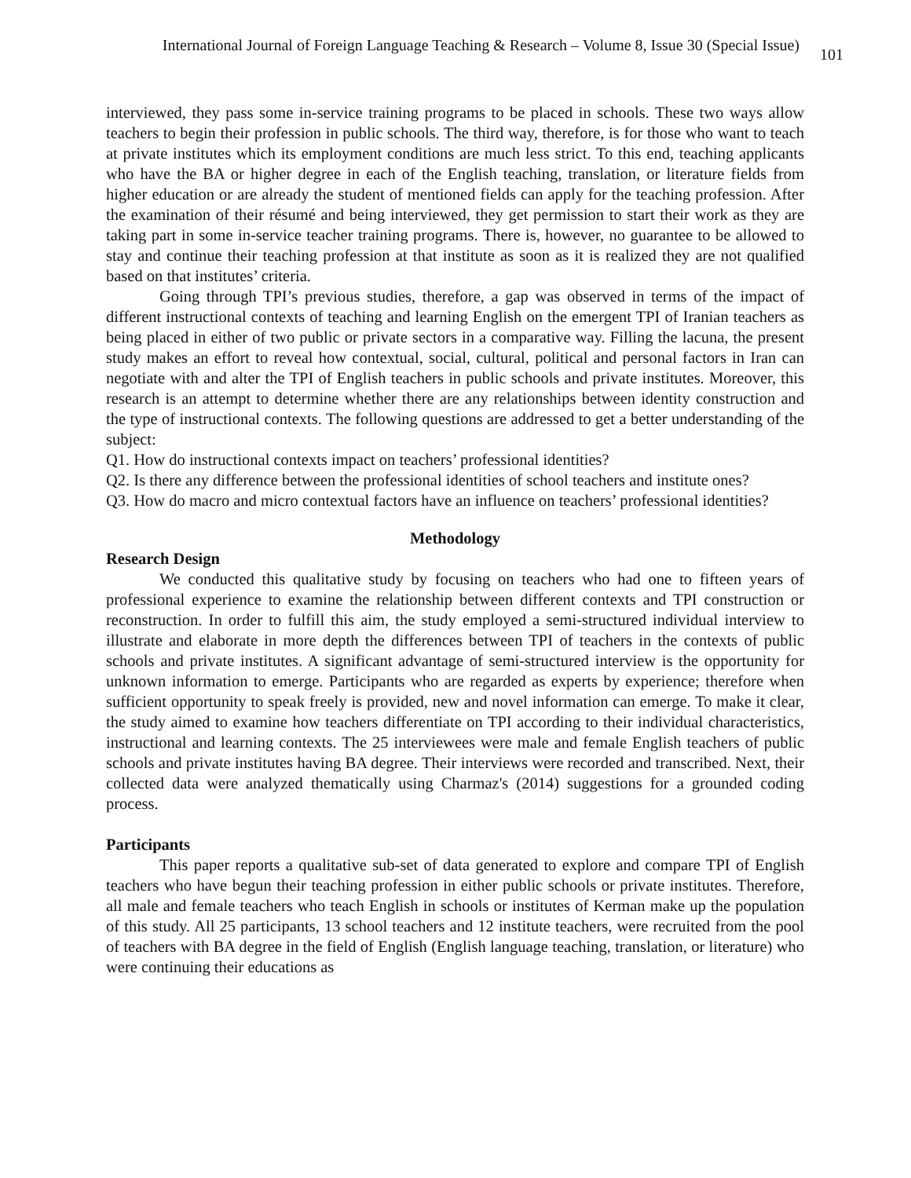International Journal of Foreign Language Teaching & Research – Volume 8, Issue 30 (Special Issue) 101
interviewed, they pass some in-service training programs to be placed in schools. These two ways allow teachers to begin their profession in public schools. The third way, therefore, is for those who want to teach at private institutes which its employment conditions are much less strict. To this end, teaching applicants who have the BA or higher degree in each of the English teaching, translation, or literature fields from higher education or are already the student of mentioned fields can apply for the teaching profession. After the examination of their résumé and being interviewed, they get permission to start their work as they are taking part in some in-service teacher training programs. There is, however, no guarantee to be allowed to stay and continue their teaching profession at that institute as soon as it is realized they are not qualified based on that institutes’ criteria.
Going through TPI’s previous studies, therefore, a gap was observed in terms of the impact of different instructional contexts of teaching and learning English on the emergent TPI of Iranian teachers as being placed in either of two public or private sectors in a comparative way. Filling the lacuna, the present study makes an effort to reveal how contextual, social, cultural, political and personal factors in Iran can negotiate with and alter the TPI of English teachers in public schools and private institutes. Moreover, this research is an attempt to determine whether there are any relationships between identity construction and the type of instructional contexts. The following questions are addressed to get a better understanding of the subject:
Q1. How do instructional contexts impact on teachers’ professional identities?
Q2. Is there any difference between the professional identities of school teachers and institute ones?
Q3. How do macro and micro contextual factors have an influence on teachers’ professional identities?
Methodology
Research Design
We conducted this qualitative study by focusing on teachers who had one to fifteen years of professional experience to examine the relationship between different contexts and TPI construction or reconstruction. In order to fulfill this aim, the study employed a semi-structured individual interview to illustrate and elaborate in more depth the differences between TPI of teachers in the contexts of public schools and private institutes. A significant advantage of semi-structured interview is the opportunity for unknown information to emerge. Participants who are regarded as experts by experience; therefore when sufficient opportunity to speak freely is provided, new and novel information can emerge. To make it clear, the study aimed to examine how teachers differentiate on TPI according to their individual characteristics, instructional and learning contexts. The 25 interviewees were male and female English teachers of public schools and private institutes having BA degree. Their interviews were recorded and transcribed. Next, their collected data were analyzed thematically using Charmaz's (2014) suggestions for a grounded coding process.
Participants
This paper reports a qualitative sub-set of data generated to explore and compare TPI of English teachers who have begun their teaching profession in either public schools or private institutes. Therefore, all male and female teachers who teach English in schools or institutes of Kerman make up the population of this study. All 25 participants, 13 school teachers and 12 institute teachers, were recruited from the pool of teachers with BA degree in the field of English (English language teaching, translation, or literature) who were continuing their educations as